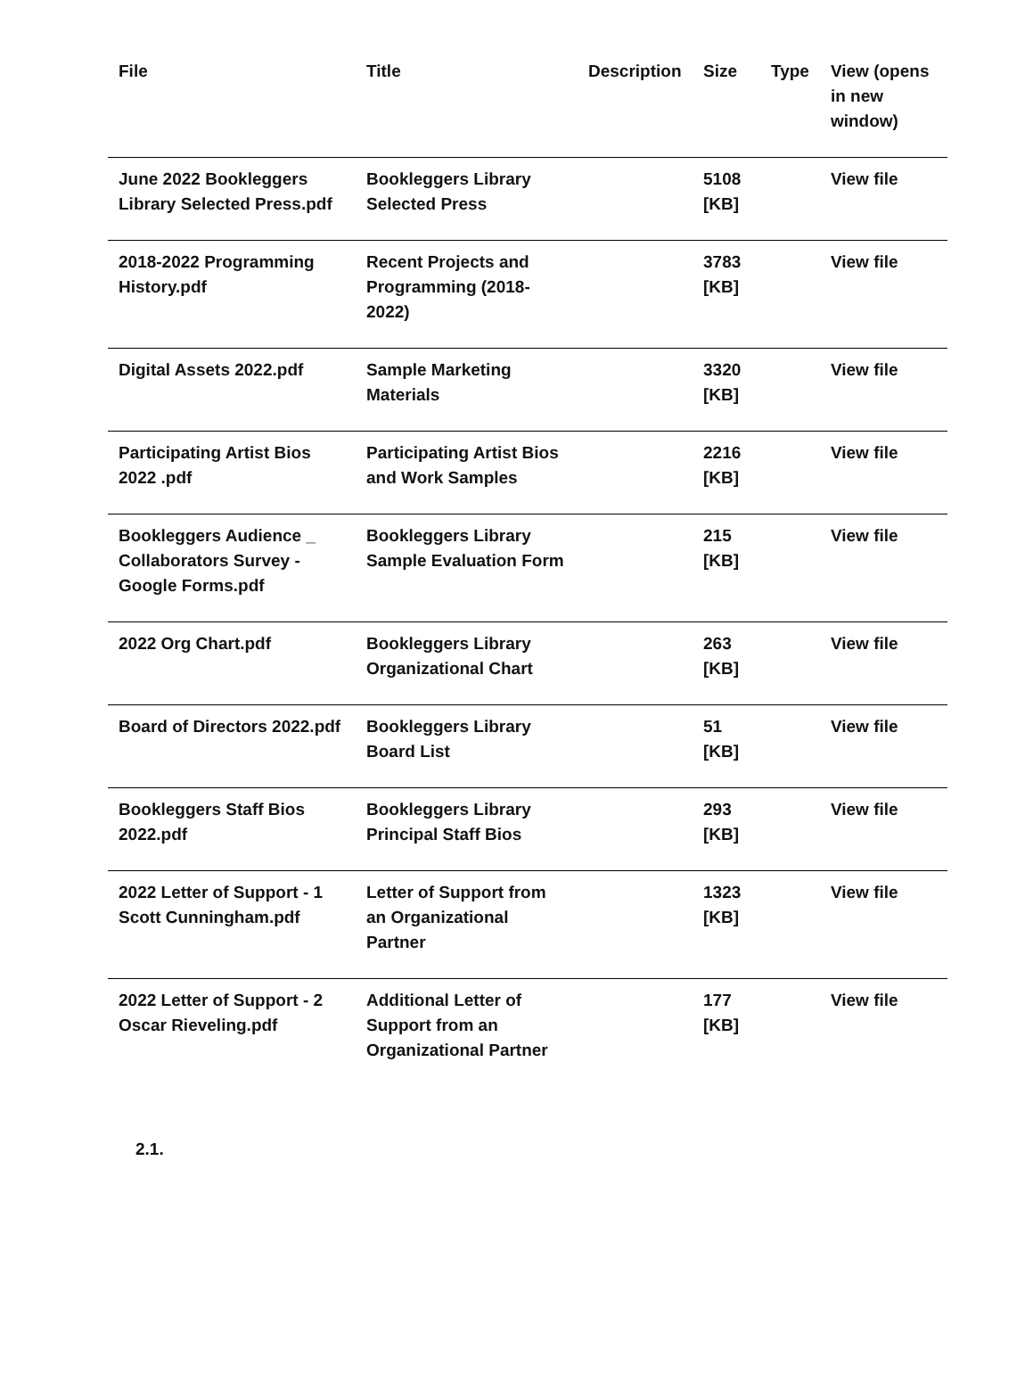| File | Title | Description | Size | Type | View (opens in new window) |
| --- | --- | --- | --- | --- | --- |
| June 2022 Bookleggers Library Selected Press.pdf | Bookleggers Library Selected Press | | 5108 [KB] | | View file |
| 2018-2022 Programming History.pdf | Recent Projects and Programming (2018-2022) | | 3783 [KB] | | View file |
| Digital Assets 2022.pdf | Sample Marketing Materials | | 3320 [KB] | | View file |
| Participating Artist Bios 2022 .pdf | Participating Artist Bios and Work Samples | | 2216 [KB] | | View file |
| Bookleggers Audience _ Collaborators Survey - Google Forms.pdf | Bookleggers Library Sample Evaluation Form | | 215 [KB] | | View file |
| 2022 Org Chart.pdf | Bookleggers Library Organizational Chart | | 263 [KB] | | View file |
| Board of Directors 2022.pdf | Bookleggers Library Board List | | 51 [KB] | | View file |
| Bookleggers Staff Bios 2022.pdf | Bookleggers Library Principal Staff Bios | | 293 [KB] | | View file |
| 2022 Letter of Support - 1 Scott Cunningham.pdf | Letter of Support from an Organizational Partner | | 1323 [KB] | | View file |
| 2022 Letter of Support - 2 Oscar Rieveling.pdf | Additional Letter of Support from an Organizational Partner | | 177 [KB] | | View file |
2.1.